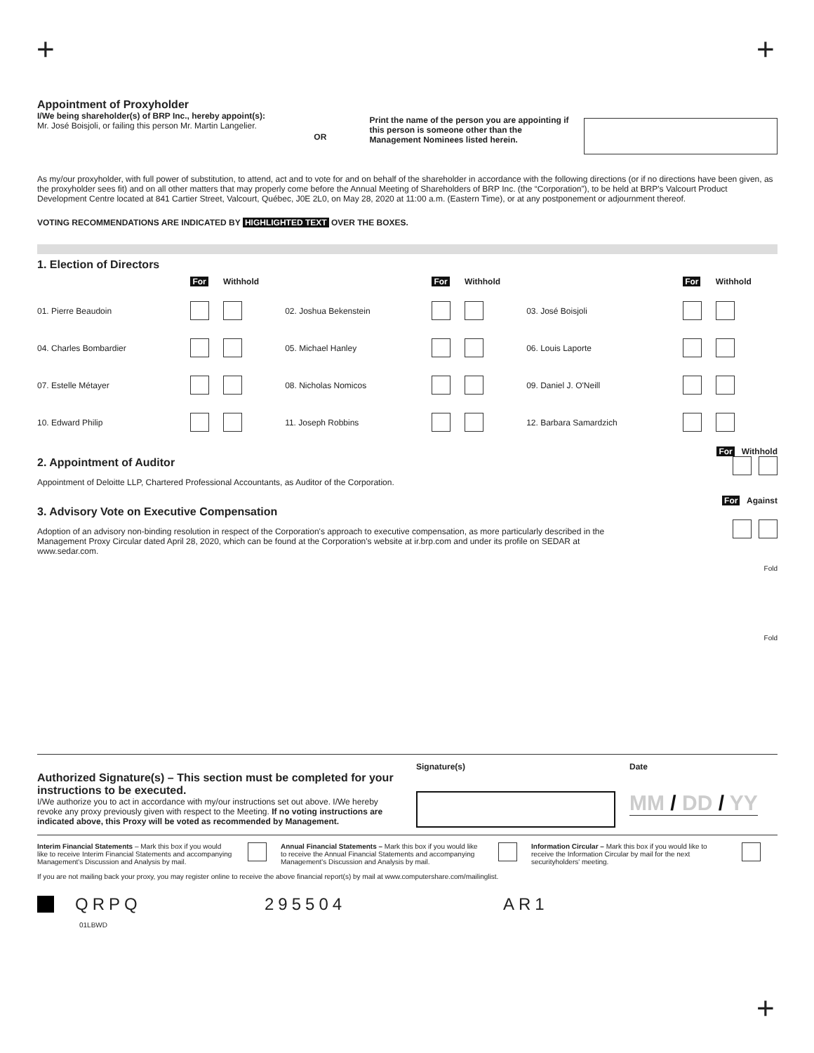+ +
Appointment of Proxyholder
I/We being shareholder(s) of BRP Inc., hereby appoint(s):
Mr. José Boisjoli, or failing this person Mr. Martin Langelier.
OR
Print the name of the person you are appointing if this person is someone other than the Management Nominees listed herein.
As my/our proxyholder, with full power of substitution, to attend, act and to vote for and on behalf of the shareholder in accordance with the following directions (or if no directions have been given, as the proxyholder sees fit) and on all other matters that may properly come before the Annual Meeting of Shareholders of BRP Inc. (the “Corporation”), to be held at BRP's Valcourt Product Development Centre located at 841 Cartier Street, Valcourt, Québec, J0E 2L0, on May 28, 2020 at 11:00 a.m. (Eastern Time), or at any postponement or adjournment thereof.
VOTING RECOMMENDATIONS ARE INDICATED BY HIGHLIGHTED TEXT OVER THE BOXES.
1. Election of Directors
| | For | Withhold | | For | Withhold | | For | Withhold |
| --- | --- | --- | --- | --- | --- | --- | --- | --- |
| 01. Pierre Beaudoin | | | 02. Joshua Bekenstein | | | 03. José Boisjoli | | |
| 04. Charles Bombardier | | | 05. Michael Hanley | | | 06. Louis Laporte | | |
| 07. Estelle Métayer | | | 08. Nicholas Nomicos | | | 09. Daniel J. O'Neill | | |
| 10. Edward Philip | | | 11. Joseph Robbins | | | 12. Barbara Samardzich | | |
For Withhold
2. Appointment of Auditor
Appointment of Deloitte LLP, Chartered Professional Accountants, as Auditor of the Corporation.
For Against
3. Advisory Vote on Executive Compensation
Adoption of an advisory non-binding resolution in respect of the Corporation's approach to executive compensation, as more particularly described in the Management Proxy Circular dated April 28, 2020, which can be found at the Corporation's website at ir.brp.com and under its profile on SEDAR at www.sedar.com.
Fold
Fold
Authorized Signature(s) – This section must be completed for your instructions to be executed.
I/We authorize you to act in accordance with my/our instructions set out above. I/We hereby revoke any proxy previously given with respect to the Meeting. If no voting instructions are indicated above, this Proxy will be voted as recommended by Management.
Signature(s) Date
MM / DD / YY
Interim Financial Statements – Mark this box if you would like to receive Interim Financial Statements and accompanying Management's Discussion and Analysis by mail.
Annual Financial Statements – Mark this box if you would like to receive the Annual Financial Statements and accompanying Management's Discussion and Analysis by mail.
Information Circular – Mark this box if you would like to receive the Information Circular by mail for the next securityholders' meeting.
If you are not mailing back your proxy, you may register online to receive the above financial report(s) by mail at www.computershare.com/mailinglist.
QRPQ 295504 AR1
01LBWD
+